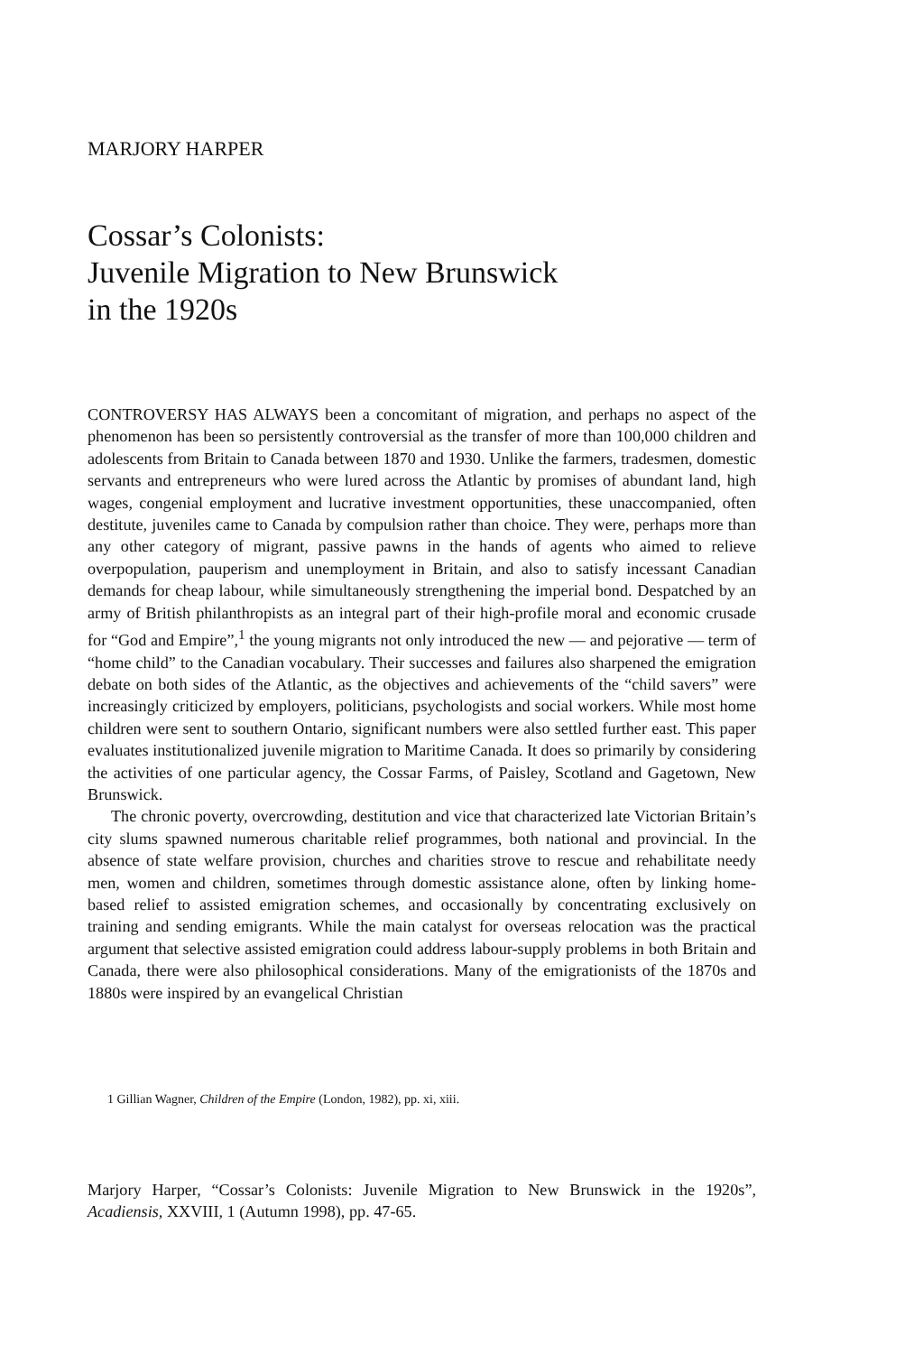MARJORY HARPER
Cossar’s Colonists:
Juvenile Migration to New Brunswick
in the 1920s
CONTROVERSY HAS ALWAYS been a concomitant of migration, and perhaps no aspect of the phenomenon has been so persistently controversial as the transfer of more than 100,000 children and adolescents from Britain to Canada between 1870 and 1930. Unlike the farmers, tradesmen, domestic servants and entrepreneurs who were lured across the Atlantic by promises of abundant land, high wages, congenial employment and lucrative investment opportunities, these unaccompanied, often destitute, juveniles came to Canada by compulsion rather than choice. They were, perhaps more than any other category of migrant, passive pawns in the hands of agents who aimed to relieve overpopulation, pauperism and unemployment in Britain, and also to satisfy incessant Canadian demands for cheap labour, while simultaneously strengthening the imperial bond. Despatched by an army of British philanthropists as an integral part of their high-profile moral and economic crusade for “God and Empire”,<sup>1</sup> the young migrants not only introduced the new — and pejorative — term of “home child” to the Canadian vocabulary. Their successes and failures also sharpened the emigration debate on both sides of the Atlantic, as the objectives and achievements of the “child savers” were increasingly criticized by employers, politicians, psychologists and social workers. While most home children were sent to southern Ontario, significant numbers were also settled further east. This paper evaluates institutionalized juvenile migration to Maritime Canada. It does so primarily by considering the activities of one particular agency, the Cossar Farms, of Paisley, Scotland and Gagetown, New Brunswick.
The chronic poverty, overcrowding, destitution and vice that characterized late Victorian Britain’s city slums spawned numerous charitable relief programmes, both national and provincial. In the absence of state welfare provision, churches and charities strove to rescue and rehabilitate needy men, women and children, sometimes through domestic assistance alone, often by linking home-based relief to assisted emigration schemes, and occasionally by concentrating exclusively on training and sending emigrants. While the main catalyst for overseas relocation was the practical argument that selective assisted emigration could address labour-supply problems in both Britain and Canada, there were also philosophical considerations. Many of the emigrationists of the 1870s and 1880s were inspired by an evangelical Christian
1 Gillian Wagner, Children of the Empire (London, 1982), pp. xi, xiii.
Marjory Harper, “Cossar’s Colonists: Juvenile Migration to New Brunswick in the 1920s”, Acadiensis, XXVIII, 1 (Autumn 1998), pp. 47-65.